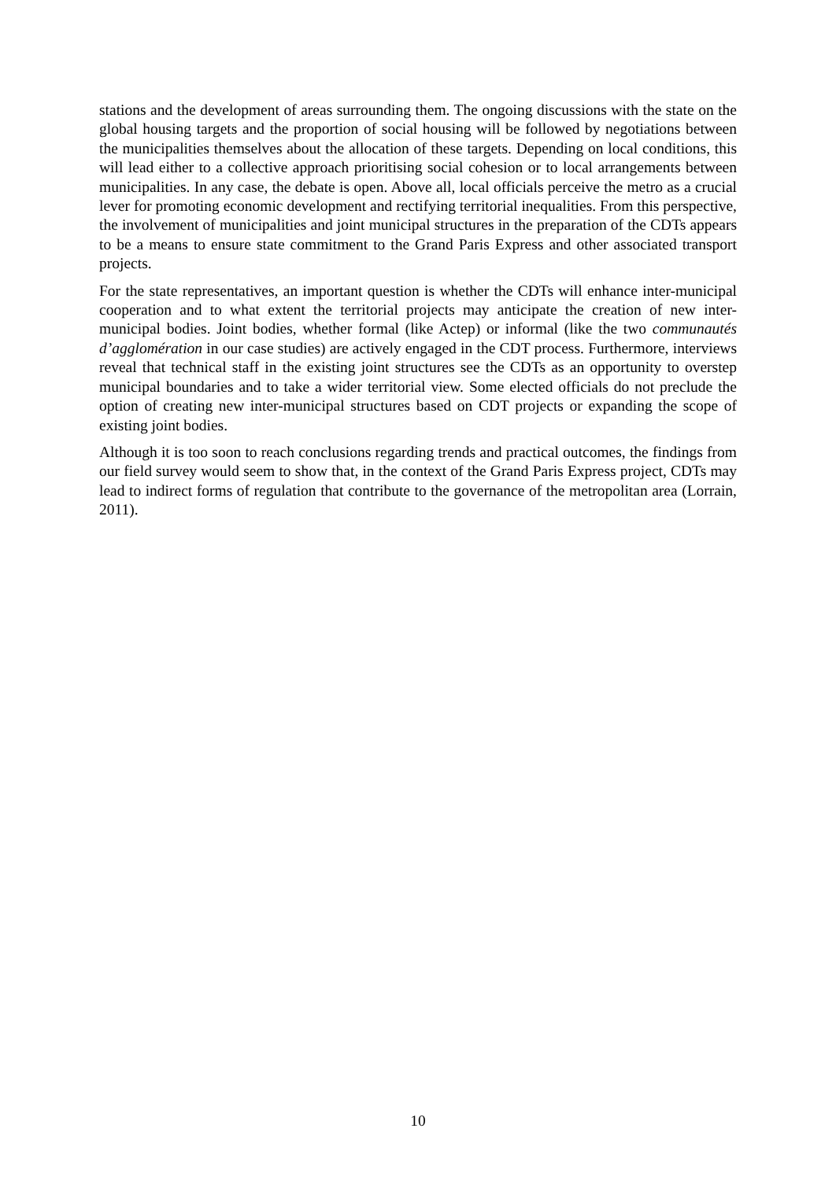stations and the development of areas surrounding them. The ongoing discussions with the state on the global housing targets and the proportion of social housing will be followed by negotiations between the municipalities themselves about the allocation of these targets. Depending on local conditions, this will lead either to a collective approach prioritising social cohesion or to local arrangements between municipalities. In any case, the debate is open. Above all, local officials perceive the metro as a crucial lever for promoting economic development and rectifying territorial inequalities. From this perspective, the involvement of municipalities and joint municipal structures in the preparation of the CDTs appears to be a means to ensure state commitment to the Grand Paris Express and other associated transport projects.
For the state representatives, an important question is whether the CDTs will enhance inter-municipal cooperation and to what extent the territorial projects may anticipate the creation of new inter-municipal bodies. Joint bodies, whether formal (like Actep) or informal (like the two communautés d’agglomération in our case studies) are actively engaged in the CDT process. Furthermore, interviews reveal that technical staff in the existing joint structures see the CDTs as an opportunity to overstep municipal boundaries and to take a wider territorial view. Some elected officials do not preclude the option of creating new inter-municipal structures based on CDT projects or expanding the scope of existing joint bodies.
Although it is too soon to reach conclusions regarding trends and practical outcomes, the findings from our field survey would seem to show that, in the context of the Grand Paris Express project, CDTs may lead to indirect forms of regulation that contribute to the governance of the metropolitan area (Lorrain, 2011).
10